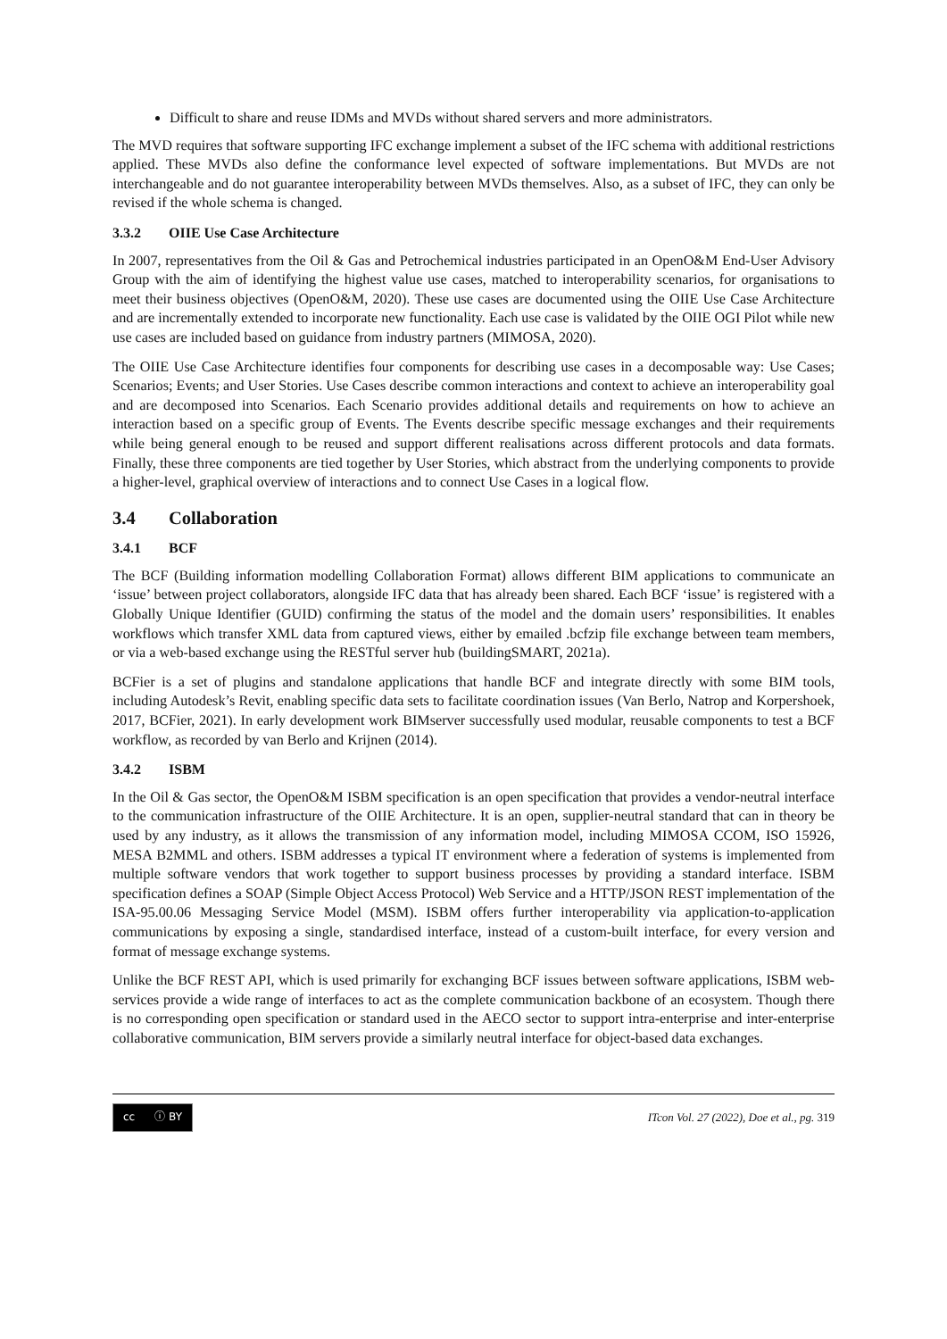Difficult to share and reuse IDMs and MVDs without shared servers and more administrators.
The MVD requires that software supporting IFC exchange implement a subset of the IFC schema with additional restrictions applied. These MVDs also define the conformance level expected of software implementations. But MVDs are not interchangeable and do not guarantee interoperability between MVDs themselves. Also, as a subset of IFC, they can only be revised if the whole schema is changed.
3.3.2 OIIE Use Case Architecture
In 2007, representatives from the Oil & Gas and Petrochemical industries participated in an OpenO&M End-User Advisory Group with the aim of identifying the highest value use cases, matched to interoperability scenarios, for organisations to meet their business objectives (OpenO&M, 2020). These use cases are documented using the OIIE Use Case Architecture and are incrementally extended to incorporate new functionality. Each use case is validated by the OIIE OGI Pilot while new use cases are included based on guidance from industry partners (MIMOSA, 2020).
The OIIE Use Case Architecture identifies four components for describing use cases in a decomposable way: Use Cases; Scenarios; Events; and User Stories. Use Cases describe common interactions and context to achieve an interoperability goal and are decomposed into Scenarios. Each Scenario provides additional details and requirements on how to achieve an interaction based on a specific group of Events. The Events describe specific message exchanges and their requirements while being general enough to be reused and support different realisations across different protocols and data formats. Finally, these three components are tied together by User Stories, which abstract from the underlying components to provide a higher-level, graphical overview of interactions and to connect Use Cases in a logical flow.
3.4 Collaboration
3.4.1 BCF
The BCF (Building information modelling Collaboration Format) allows different BIM applications to communicate an ‘issue’ between project collaborators, alongside IFC data that has already been shared. Each BCF ‘issue’ is registered with a Globally Unique Identifier (GUID) confirming the status of the model and the domain users’ responsibilities. It enables workflows which transfer XML data from captured views, either by emailed .bcfzip file exchange between team members, or via a web-based exchange using the RESTful server hub (buildingSMART, 2021a).
BCFier is a set of plugins and standalone applications that handle BCF and integrate directly with some BIM tools, including Autodesk’s Revit, enabling specific data sets to facilitate coordination issues (Van Berlo, Natrop and Korpershoek, 2017, BCFier, 2021). In early development work BIMserver successfully used modular, reusable components to test a BCF workflow, as recorded by van Berlo and Krijnen (2014).
3.4.2 ISBM
In the Oil & Gas sector, the OpenO&M ISBM specification is an open specification that provides a vendor-neutral interface to the communication infrastructure of the OIIE Architecture. It is an open, supplier-neutral standard that can in theory be used by any industry, as it allows the transmission of any information model, including MIMOSA CCOM, ISO 15926, MESA B2MML and others. ISBM addresses a typical IT environment where a federation of systems is implemented from multiple software vendors that work together to support business processes by providing a standard interface. ISBM specification defines a SOAP (Simple Object Access Protocol) Web Service and a HTTP/JSON REST implementation of the ISA-95.00.06 Messaging Service Model (MSM). ISBM offers further interoperability via application-to-application communications by exposing a single, standardised interface, instead of a custom-built interface, for every version and format of message exchange systems.
Unlike the BCF REST API, which is used primarily for exchanging BCF issues between software applications, ISBM web-services provide a wide range of interfaces to act as the complete communication backbone of an ecosystem. Though there is no corresponding open specification or standard used in the AECO sector to support intra-enterprise and inter-enterprise collaborative communication, BIM servers provide a similarly neutral interface for object-based data exchanges.
cc ⓘ BY
ITcon Vol. 27 (2022), Doe et al., pg. 319